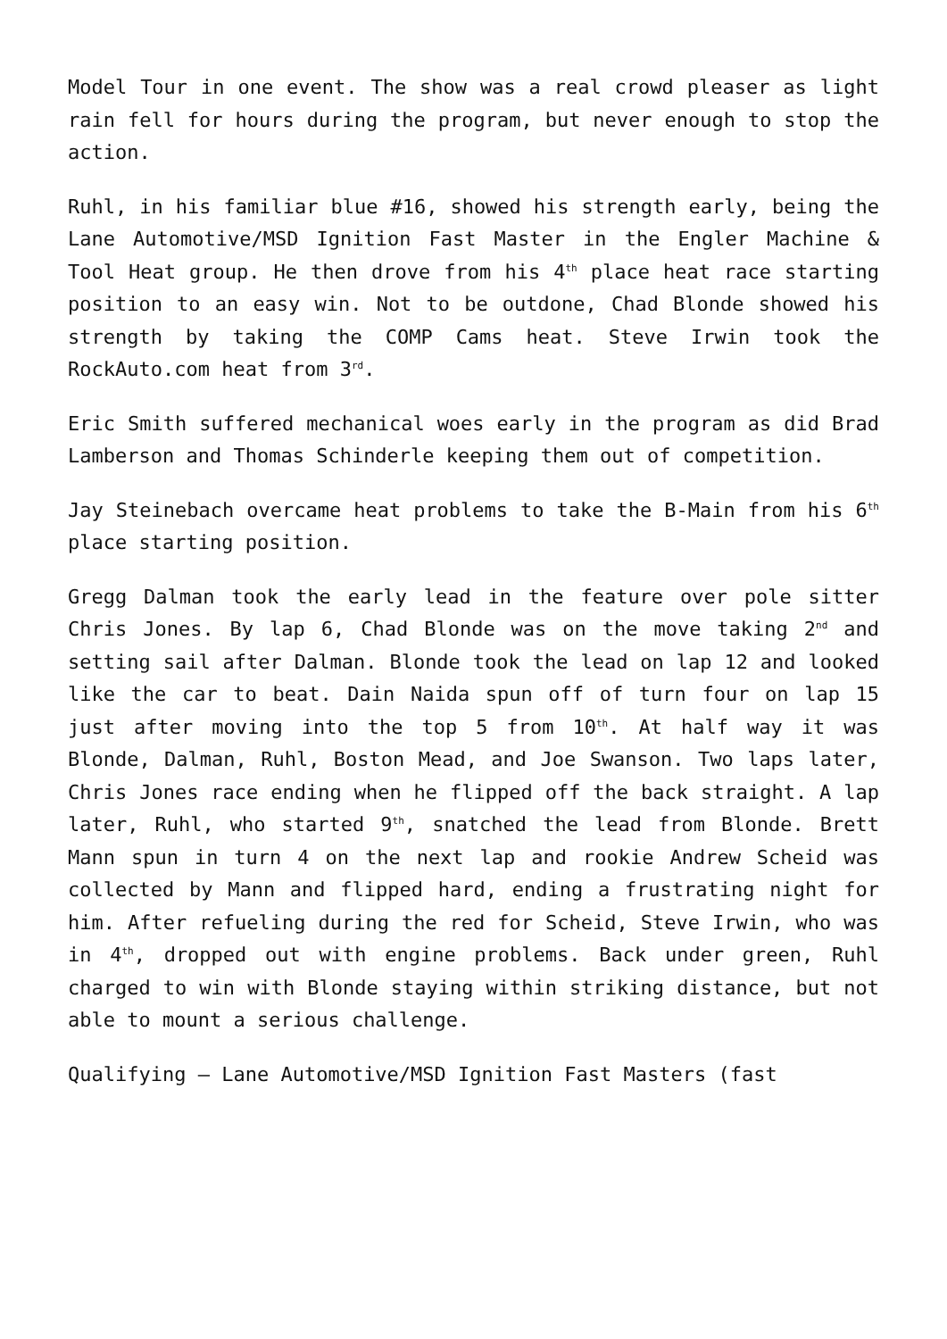Model Tour in one event. The show was a real crowd pleaser as light rain fell for hours during the program, but never enough to stop the action.
Ruhl, in his familiar blue #16, showed his strength early, being the Lane Automotive/MSD Ignition Fast Master in the Engler Machine & Tool Heat group. He then drove from his 4<sup>th</sup> place heat race starting position to an easy win. Not to be outdone, Chad Blonde showed his strength by taking the COMP Cams heat. Steve Irwin took the RockAuto.com heat from 3<sup>rd</sup>.
Eric Smith suffered mechanical woes early in the program as did Brad Lamberson and Thomas Schinderle keeping them out of competition.
Jay Steinebach overcame heat problems to take the B-Main from his 6<sup>th</sup> place starting position.
Gregg Dalman took the early lead in the feature over pole sitter Chris Jones. By lap 6, Chad Blonde was on the move taking 2<sup>nd</sup> and setting sail after Dalman. Blonde took the lead on lap 12 and looked like the car to beat. Dain Naida spun off of turn four on lap 15 just after moving into the top 5 from 10<sup>th</sup>. At half way it was Blonde, Dalman, Ruhl, Boston Mead, and Joe Swanson. Two laps later, Chris Jones race ending when he flipped off the back straight. A lap later, Ruhl, who started 9<sup>th</sup>, snatched the lead from Blonde. Brett Mann spun in turn 4 on the next lap and rookie Andrew Scheid was collected by Mann and flipped hard, ending a frustrating night for him. After refueling during the red for Scheid, Steve Irwin, who was in 4<sup>th</sup>, dropped out with engine problems. Back under green, Ruhl charged to win with Blonde staying within striking distance, but not able to mount a serious challenge.
Qualifying – Lane Automotive/MSD Ignition Fast Masters (fast